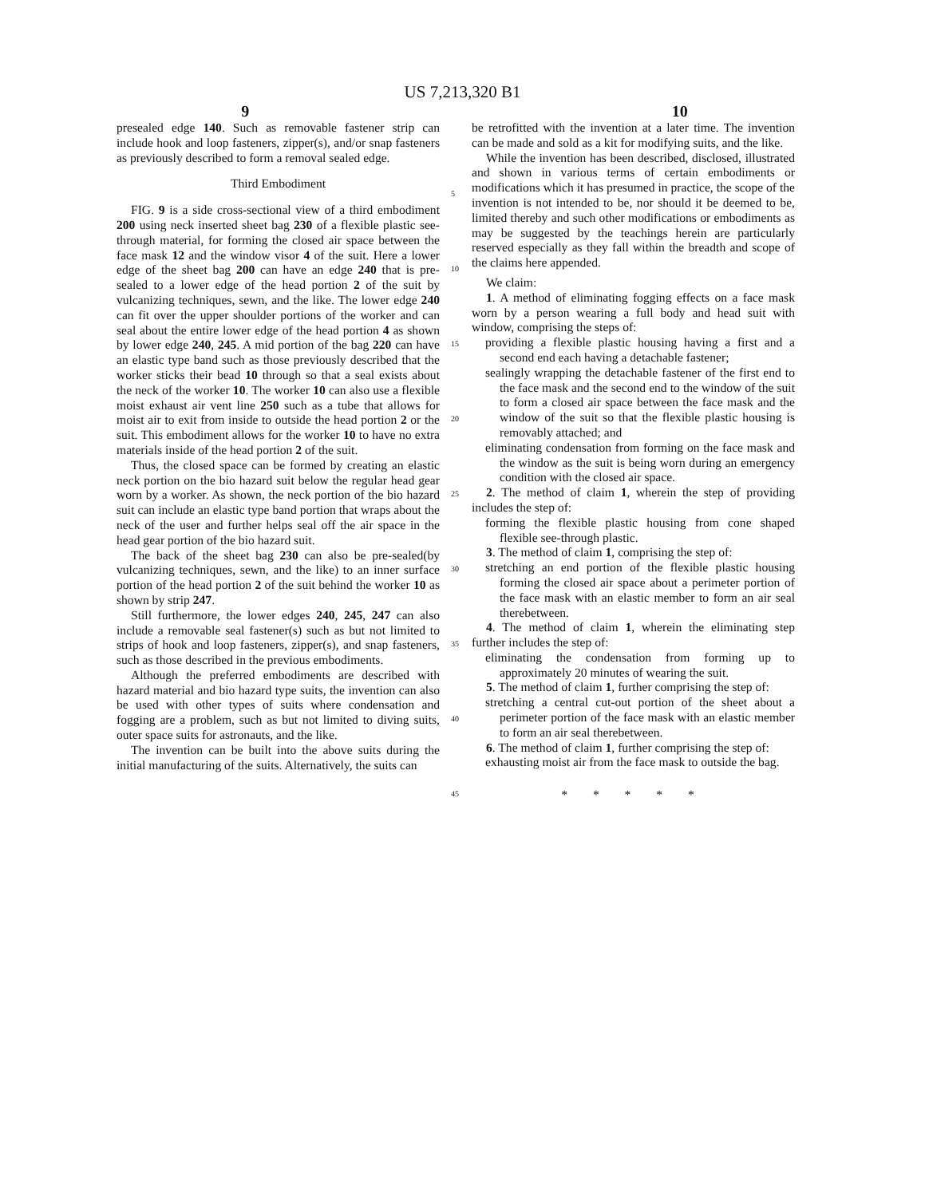US 7,213,320 B1
9 10
presealed edge 140. Such as removable fastener strip can include hook and loop fasteners, zipper(s), and/or snap fasteners as previously described to form a removal sealed edge.
Third Embodiment
FIG. 9 is a side cross-sectional view of a third embodiment 200 using neck inserted sheet bag 230 of a flexible plastic see-through material, for forming the closed air space between the face mask 12 and the window visor 4 of the suit. Here a lower edge of the sheet bag 200 can have an edge 240 that is pre-sealed to a lower edge of the head portion 2 of the suit by vulcanizing techniques, sewn, and the like. The lower edge 240 can fit over the upper shoulder portions of the worker and can seal about the entire lower edge of the head portion 4 as shown by lower edge 240, 245. A mid portion of the bag 220 can have an elastic type band such as those previously described that the worker sticks their bead 10 through so that a seal exists about the neck of the worker 10. The worker 10 can also use a flexible moist exhaust air vent line 250 such as a tube that allows for moist air to exit from inside to outside the head portion 2 or the suit. This embodiment allows for the worker 10 to have no extra materials inside of the head portion 2 of the suit.
Thus, the closed space can be formed by creating an elastic neck portion on the bio hazard suit below the regular head gear worn by a worker. As shown, the neck portion of the bio hazard suit can include an elastic type band portion that wraps about the neck of the user and further helps seal off the air space in the head gear portion of the bio hazard suit.
The back of the sheet bag 230 can also be pre-sealed(by vulcanizing techniques, sewn, and the like) to an inner surface portion of the head portion 2 of the suit behind the worker 10 as shown by strip 247.
Still furthermore, the lower edges 240, 245, 247 can also include a removable seal fastener(s) such as but not limited to strips of hook and loop fasteners, zipper(s), and snap fasteners, such as those described in the previous embodiments.
Although the preferred embodiments are described with hazard material and bio hazard type suits, the invention can also be used with other types of suits where condensation and fogging are a problem, such as but not limited to diving suits, outer space suits for astronauts, and the like.
The invention can be built into the above suits during the initial manufacturing of the suits. Alternatively, the suits can
5
10
15
20
25
30
35
40
45
be retrofitted with the invention at a later time. The invention can be made and sold as a kit for modifying suits, and the like.
While the invention has been described, disclosed, illustrated and shown in various terms of certain embodiments or modifications which it has presumed in practice, the scope of the invention is not intended to be, nor should it be deemed to be, limited thereby and such other modifications or embodiments as may be suggested by the teachings herein are particularly reserved especially as they fall within the breadth and scope of the claims here appended.
We claim:
1. A method of eliminating fogging effects on a face mask worn by a person wearing a full body and head suit with window, comprising the steps of:
providing a flexible plastic housing having a first and a second end each having a detachable fastener;
sealingly wrapping the detachable fastener of the first end to the face mask and the second end to the window of the suit to form a closed air space between the face mask and the window of the suit so that the flexible plastic housing is removably attached; and
eliminating condensation from forming on the face mask and the window as the suit is being worn during an emergency condition with the closed air space.
2. The method of claim 1, wherein the step of providing includes the step of:
forming the flexible plastic housing from cone shaped flexible see-through plastic.
3. The method of claim 1, comprising the step of:
stretching an end portion of the flexible plastic housing forming the closed air space about a perimeter portion of the face mask with an elastic member to form an air seal therebetween.
4. The method of claim 1, wherein the eliminating step further includes the step of:
eliminating the condensation from forming up to approximately 20 minutes of wearing the suit.
5. The method of claim 1, further comprising the step of:
stretching a central cut-out portion of the sheet about a perimeter portion of the face mask with an elastic member to form an air seal therebetween.
6. The method of claim 1, further comprising the step of:
exhausting moist air from the face mask to outside the bag.
* * * * *